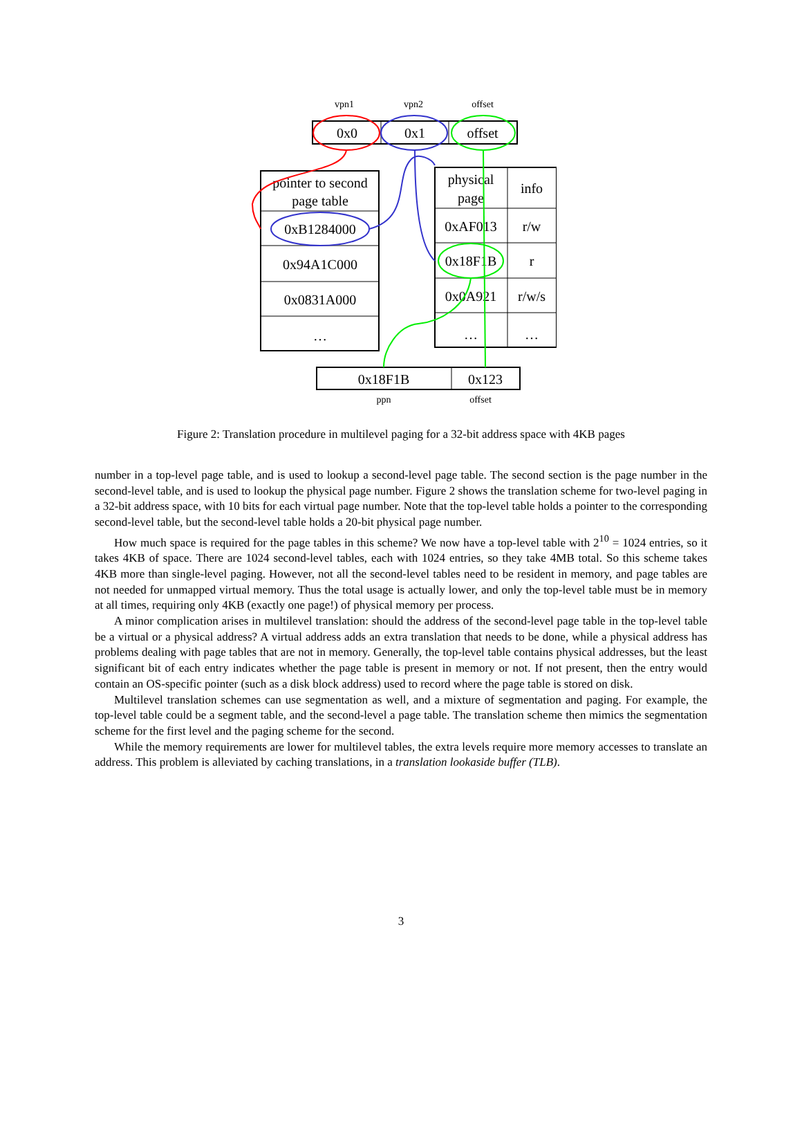vpn1
vpn2
offset
ppn
offset
0x0
0x1
offset
pointer to second
page table
0xB1284000
0x94A1C000
0x0831A000
…
physical
page
info
0xAF013
r/w
0x18F1B
r
0x0A921
r/w/s
…
…
0x18F1B
0x123
Figure 2: Translation procedure in multilevel paging for a 32-bit address space with 4KB pages
number in a top-level page table, and is used to lookup a second-level page table. The second section is the page number in the second-level table, and is used to lookup the physical page number. Figure 2 shows the translation scheme for two-level paging in a 32-bit address space, with 10 bits for each virtual page number. Note that the top-level table holds a pointer to the corresponding second-level table, but the second-level table holds a 20-bit physical page number.
How much space is required for the page tables in this scheme? We now have a top-level table with 2<sup>10</sup> = 1024 entries, so it takes 4KB of space. There are 1024 second-level tables, each with 1024 entries, so they take 4MB total. So this scheme takes 4KB more than single-level paging. However, not all the second-level tables need to be resident in memory, and page tables are not needed for unmapped virtual memory. Thus the total usage is actually lower, and only the top-level table must be in memory at all times, requiring only 4KB (exactly one page!) of physical memory per process.
A minor complication arises in multilevel translation: should the address of the second-level page table in the top-level table be a virtual or a physical address? A virtual address adds an extra translation that needs to be done, while a physical address has problems dealing with page tables that are not in memory. Generally, the top-level table contains physical addresses, but the least significant bit of each entry indicates whether the page table is present in memory or not. If not present, then the entry would contain an OS-specific pointer (such as a disk block address) used to record where the page table is stored on disk.
Multilevel translation schemes can use segmentation as well, and a mixture of segmentation and paging. For example, the top-level table could be a segment table, and the second-level a page table. The translation scheme then mimics the segmentation scheme for the first level and the paging scheme for the second.
While the memory requirements are lower for multilevel tables, the extra levels require more memory accesses to translate an address. This problem is alleviated by caching translations, in a translation lookaside buffer (TLB).
3